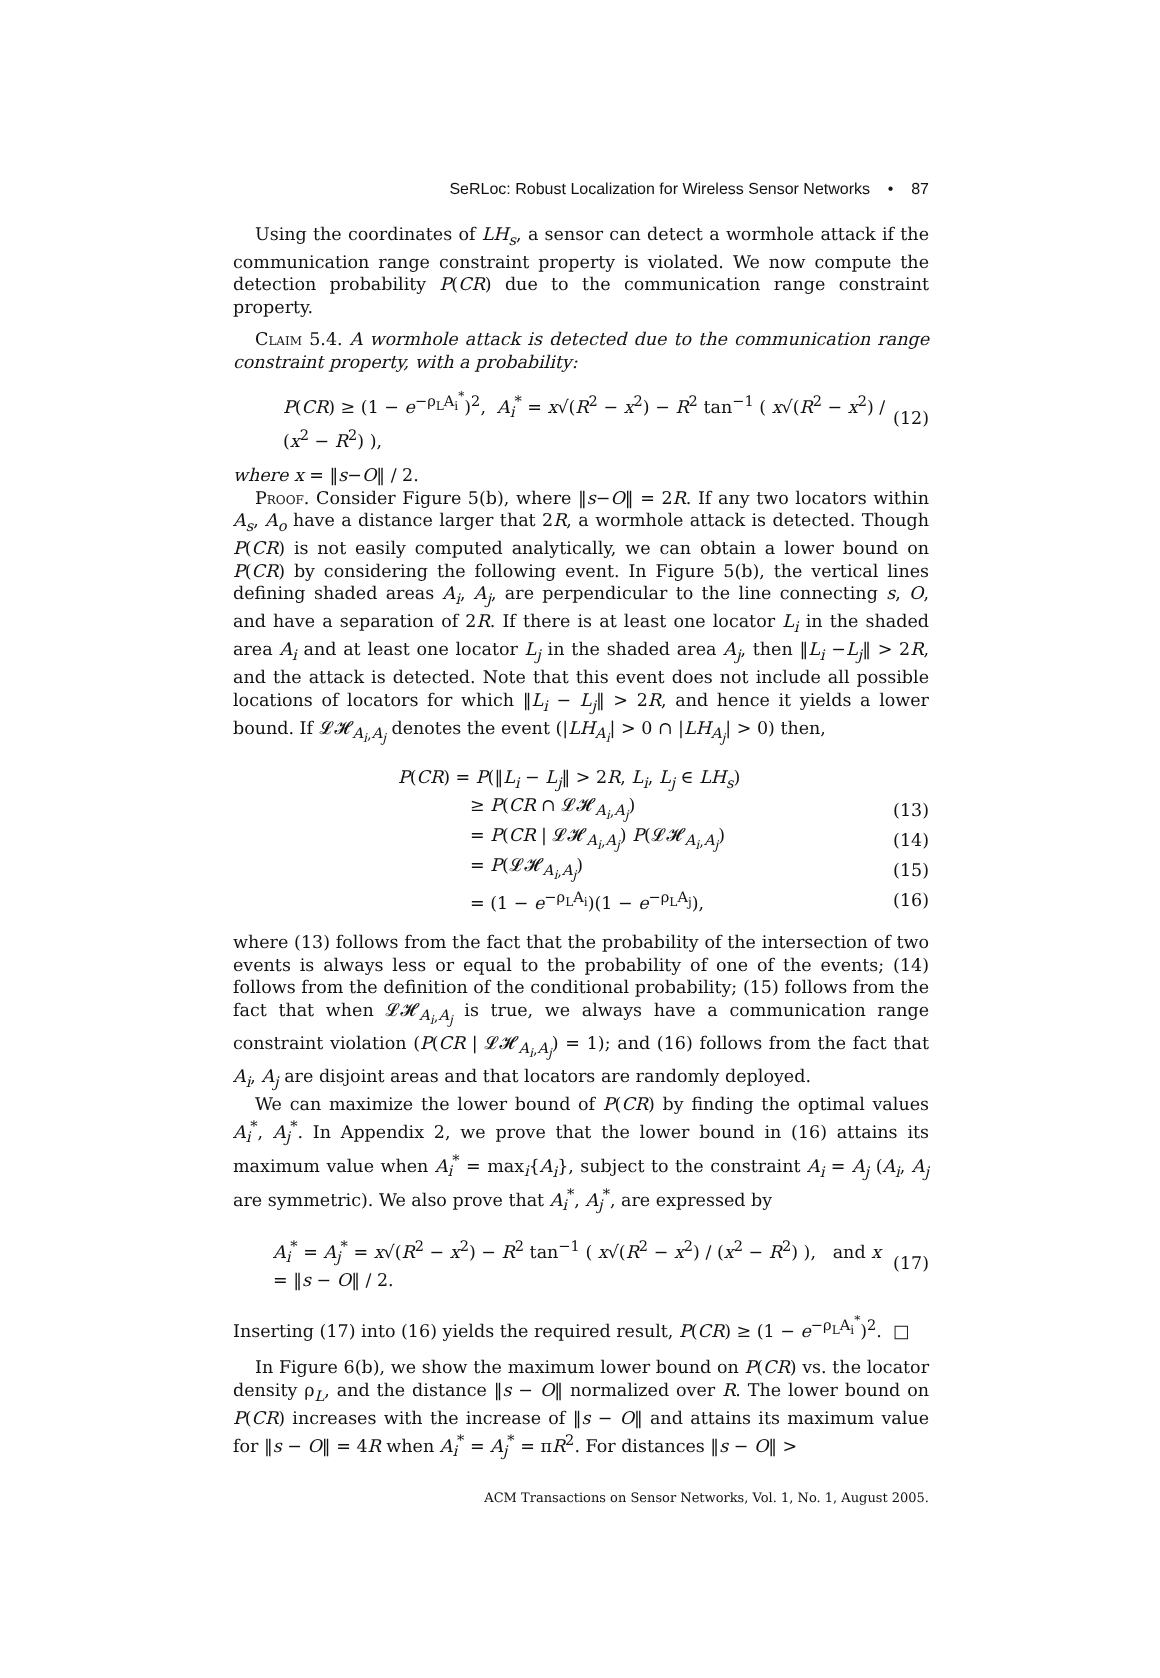SeRLoc: Robust Localization for Wireless Sensor Networks • 87
Using the coordinates of LH<sub>s</sub>, a sensor can detect a wormhole attack if the communication range constraint property is violated. We now compute the detection probability P(CR) due to the communication range constraint property.
Claim 5.4. A wormhole attack is detected due to the communication range constraint property, with a probability:
P(CR) ≥ (1 − e<sup>−ρ<sub>L</sub>A<sub>i</sub><sup>*</sup></sup>)<sup>2</sup>, A<sub>i</sub><sup>*</sup> = x√(R<sup>2</sup> − x<sup>2</sup>) − R<sup>2</sup> tan<sup>−1</sup> ( x√(R<sup>2</sup> − x<sup>2</sup>) / (x<sup>2</sup> − R<sup>2</sup>) ), (12)
where x = ‖s−O‖ / 2.
Proof. Consider Figure 5(b), where ‖s−O‖ = 2R. If any two locators within A<sub>s</sub>, A<sub>o</sub> have a distance larger that 2R, a wormhole attack is detected. Though P(CR) is not easily computed analytically, we can obtain a lower bound on P(CR) by considering the following event. In Figure 5(b), the vertical lines defining shaded areas A<sub>i</sub>, A<sub>j</sub>, are perpendicular to the line connecting s, O, and have a separation of 2R. If there is at least one locator L<sub>i</sub> in the shaded area A<sub>i</sub> and at least one locator L<sub>j</sub> in the shaded area A<sub>j</sub>, then ‖L<sub>i</sub> −L<sub>j</sub>‖ > 2R, and the attack is detected. Note that this event does not include all possible locations of locators for which ‖L<sub>i</sub> − L<sub>j</sub>‖ > 2R, and hence it yields a lower bound. If 𝓛𝓗<sub>A<sub>i</sub>,A<sub>j</sub></sub> denotes the event (|LH<sub>A<sub>i</sub></sub>| > 0 ∩ |LH<sub>A<sub>j</sub></sub>| > 0) then,
P(CR) = P(‖L<sub>i</sub> − L<sub>j</sub>‖ > 2R, L<sub>i</sub>, L<sub>j</sub> ∈ LH<sub>s</sub>)
≥ P(CR ∩ 𝓛𝓗<sub>A<sub>i</sub>,A<sub>j</sub></sub>) (13)
= P(CR | 𝓛𝓗<sub>A<sub>i</sub>,A<sub>j</sub></sub>) P(𝓛𝓗<sub>A<sub>i</sub>,A<sub>j</sub></sub>) (14)
= P(𝓛𝓗<sub>A<sub>i</sub>,A<sub>j</sub></sub>) (15)
= (1 − e<sup>−ρ<sub>L</sub>A<sub>i</sub></sup>)(1 − e<sup>−ρ<sub>L</sub>A<sub>j</sub></sup>), (16)
where (13) follows from the fact that the probability of the intersection of two events is always less or equal to the probability of one of the events; (14) follows from the definition of the conditional probability; (15) follows from the fact that when 𝓛𝓗<sub>A<sub>i</sub>,A<sub>j</sub></sub> is true, we always have a communication range constraint violation (P(CR | 𝓛𝓗<sub>A<sub>i</sub>,A<sub>j</sub></sub>) = 1); and (16) follows from the fact that A<sub>i</sub>, A<sub>j</sub> are disjoint areas and that locators are randomly deployed.
We can maximize the lower bound of P(CR) by finding the optimal values A<sub>i</sub><sup>*</sup>, A<sub>j</sub><sup>*</sup>. In Appendix 2, we prove that the lower bound in (16) attains its maximum value when A<sub>i</sub><sup>*</sup> = max<sub>i</sub>{A<sub>i</sub>}, subject to the constraint A<sub>i</sub> = A<sub>j</sub> (A<sub>i</sub>, A<sub>j</sub> are symmetric). We also prove that A<sub>i</sub><sup>*</sup>, A<sub>j</sub><sup>*</sup>, are expressed by
A<sub>i</sub><sup>*</sup> = A<sub>j</sub><sup>*</sup> = x√(R<sup>2</sup> − x<sup>2</sup>) − R<sup>2</sup> tan<sup>−1</sup> ( x√(R<sup>2</sup> − x<sup>2</sup>) / (x<sup>2</sup> − R<sup>2</sup>) ), and x = ‖s − O‖ / 2. (17)
Inserting (17) into (16) yields the required result, P(CR) ≥ (1 − e<sup>−ρ<sub>L</sub>A<sub>i</sub><sup>*</sup></sup>)<sup>2</sup>. □
In Figure 6(b), we show the maximum lower bound on P(CR) vs. the locator density ρ<sub>L</sub>, and the distance ‖s − O‖ normalized over R. The lower bound on P(CR) increases with the increase of ‖s − O‖ and attains its maximum value for ‖s − O‖ = 4R when A<sub>i</sub><sup>*</sup> = A<sub>j</sub><sup>*</sup> = πR<sup>2</sup>. For distances ‖s − O‖ >
ACM Transactions on Sensor Networks, Vol. 1, No. 1, August 2005.